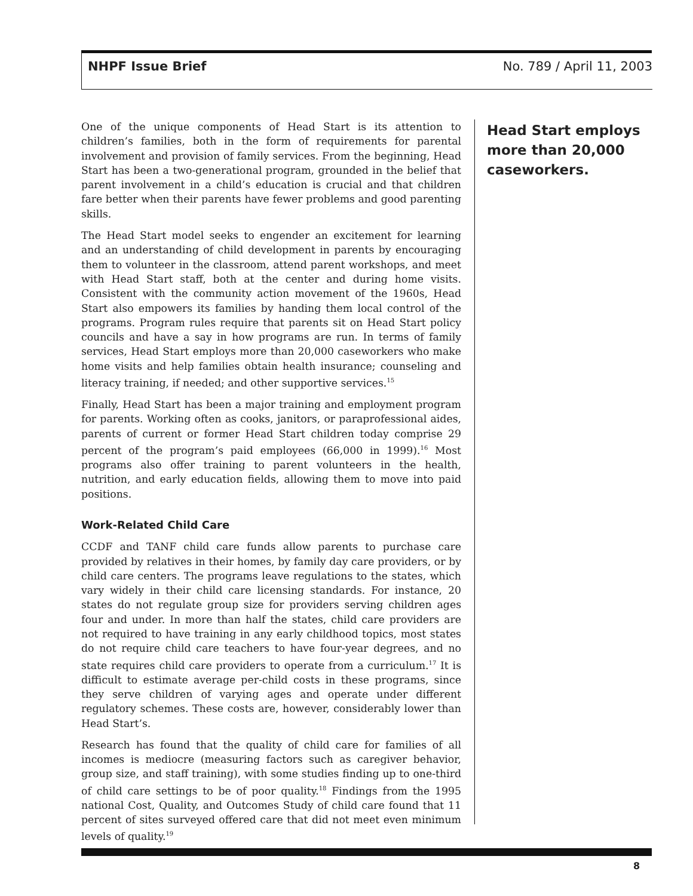NHPF Issue Brief No. 789 / April 11, 2003
One of the unique components of Head Start is its attention to children’s families, both in the form of requirements for parental involvement and provision of family services. From the beginning, Head Start has been a two-generational program, grounded in the belief that parent involvement in a child’s education is crucial and that children fare better when their parents have fewer problems and good parenting skills.
The Head Start model seeks to engender an excitement for learning and an understanding of child development in parents by encouraging them to volunteer in the classroom, attend parent workshops, and meet with Head Start staff, both at the center and during home visits. Consistent with the community action movement of the 1960s, Head Start also empowers its families by handing them local control of the programs. Program rules require that parents sit on Head Start policy councils and have a say in how programs are run. In terms of family services, Head Start employs more than 20,000 caseworkers who make home visits and help families obtain health insurance; counseling and literacy training, if needed; and other supportive services.<sup>15</sup>
Finally, Head Start has been a major training and employment program for parents. Working often as cooks, janitors, or paraprofessional aides, parents of current or former Head Start children today comprise 29 percent of the program’s paid employees (66,000 in 1999).<sup>16</sup> Most programs also offer training to parent volunteers in the health, nutrition, and early education fields, allowing them to move into paid positions.
Work-Related Child Care
CCDF and TANF child care funds allow parents to purchase care provided by relatives in their homes, by family day care providers, or by child care centers. The programs leave regulations to the states, which vary widely in their child care licensing standards. For instance, 20 states do not regulate group size for providers serving children ages four and under. In more than half the states, child care providers are not required to have training in any early childhood topics, most states do not require child care teachers to have four-year degrees, and no state requires child care providers to operate from a curriculum.<sup>17</sup> It is difficult to estimate average per-child costs in these programs, since they serve children of varying ages and operate under different regulatory schemes. These costs are, however, considerably lower than Head Start’s.
Research has found that the quality of child care for families of all incomes is mediocre (measuring factors such as caregiver behavior, group size, and staff training), with some studies finding up to one-third of child care settings to be of poor quality.<sup>18</sup> Findings from the 1995 national Cost, Quality, and Outcomes Study of child care found that 11 percent of sites surveyed offered care that did not meet even minimum levels of quality.<sup>19</sup>
Head Start employs more than 20,000 caseworkers.
8